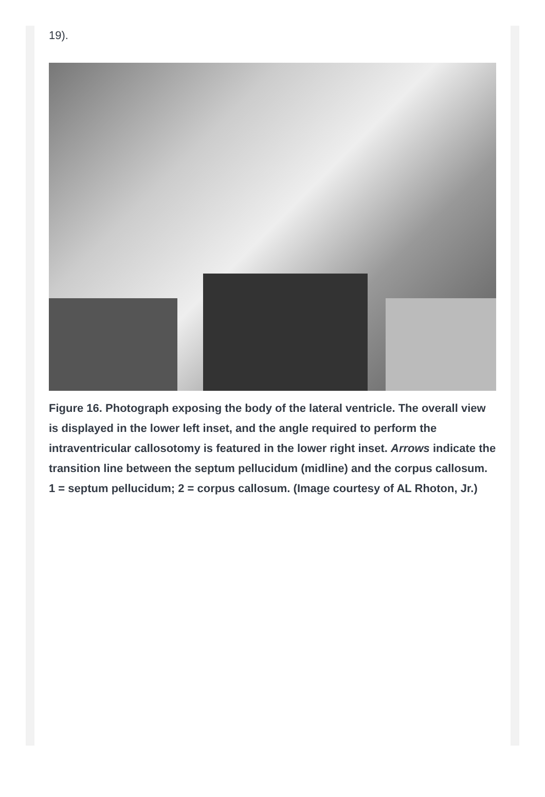19).
Figure 16. Photograph exposing the body of the lateral ventricle. The overall view is displayed in the lower left inset, and the angle required to perform the intraventricular callosotomy is featured in the lower right inset. Arrows indicate the transition line between the septum pellucidum (midline) and the corpus callosum. 1 = septum pellucidum; 2 = corpus callosum. (Image courtesy of AL Rhoton, Jr.)